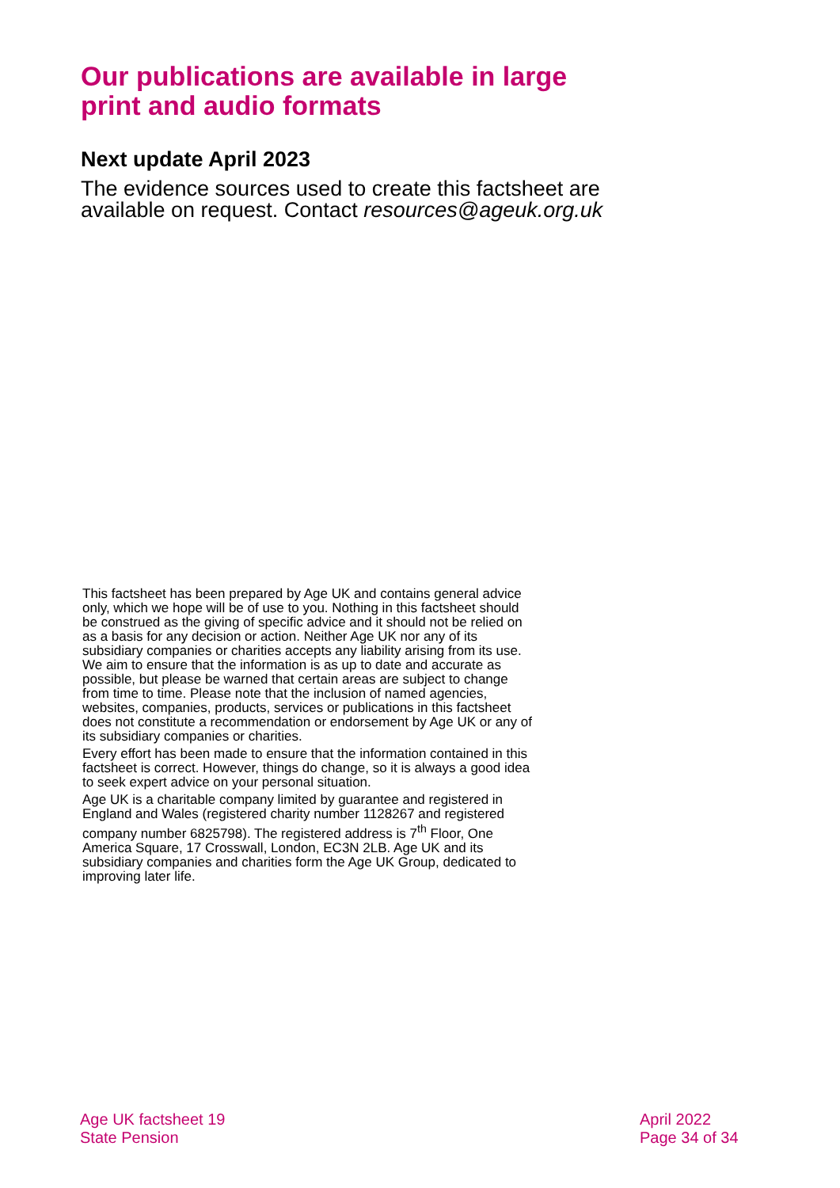Our publications are available in large print and audio formats
Next update April 2023
The evidence sources used to create this factsheet are available on request. Contact resources@ageuk.org.uk
This factsheet has been prepared by Age UK and contains general advice only, which we hope will be of use to you. Nothing in this factsheet should be construed as the giving of specific advice and it should not be relied on as a basis for any decision or action. Neither Age UK nor any of its subsidiary companies or charities accepts any liability arising from its use. We aim to ensure that the information is as up to date and accurate as possible, but please be warned that certain areas are subject to change from time to time. Please note that the inclusion of named agencies, websites, companies, products, services or publications in this factsheet does not constitute a recommendation or endorsement by Age UK or any of its subsidiary companies or charities.
Every effort has been made to ensure that the information contained in this factsheet is correct. However, things do change, so it is always a good idea to seek expert advice on your personal situation.
Age UK is a charitable company limited by guarantee and registered in England and Wales (registered charity number 1128267 and registered company number 6825798). The registered address is 7<sup>th</sup> Floor, One America Square, 17 Crosswall, London, EC3N 2LB. Age UK and its subsidiary companies and charities form the Age UK Group, dedicated to improving later life.
Age UK factsheet 19
State Pension
April 2022
Page 34 of 34